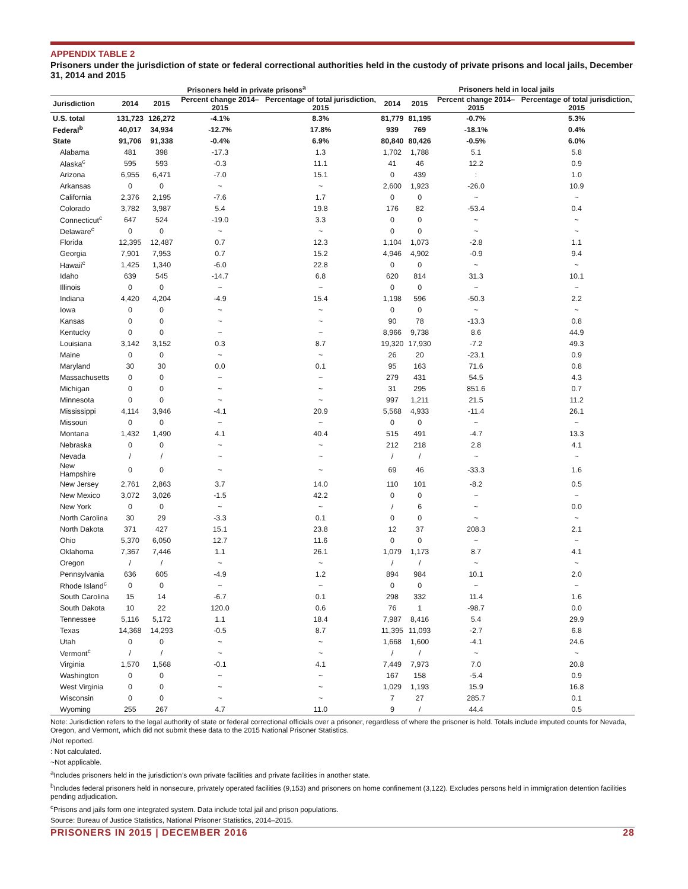APPENDIX TABLE 2
Prisoners under the jurisdiction of state or federal correctional authorities held in the custody of private prisons and local jails, December 31, 2014 and 2015
| | Prisoners held in private prisons<sup>a</sup> | | | | Prisoners held in local jails | | | |
| --- | --- | --- | --- | --- | --- | --- | --- | --- |
| Jurisdiction | 2014 | 2015 | Percent change 2014–2015 | Percentage of total jurisdiction, 2015 | 2014 | 2015 | Percent change 2014–2015 | Percentage of total jurisdiction, 2015 |
| U.S. total | 131,723 | 126,272 | -4.1% | 8.3% | 81,779 | 81,195 | -0.7% | 5.3% |
| Federal<sup>b</sup> | 40,017 | 34,934 | -12.7% | 17.8% | 939 | 769 | -18.1% | 0.4% |
| State | 91,706 | 91,338 | -0.4% | 6.9% | 80,840 | 80,426 | -0.5% | 6.0% |
| Alabama | 481 | 398 | -17.3 | 1.3 | 1,702 | 1,788 | 5.1 | 5.8 |
| Alaska<sup>c</sup> | 595 | 593 | -0.3 | 11.1 | 41 | 46 | 12.2 | 0.9 |
| Arizona | 6,955 | 6,471 | -7.0 | 15.1 | 0 | 439 | : | 1.0 |
| Arkansas | 0 | 0 | ~ | ~ | 2,600 | 1,923 | -26.0 | 10.9 |
| California | 2,376 | 2,195 | -7.6 | 1.7 | 0 | 0 | ~ | ~ |
| Colorado | 3,782 | 3,987 | 5.4 | 19.8 | 176 | 82 | -53.4 | 0.4 |
| Connecticut<sup>c</sup> | 647 | 524 | -19.0 | 3.3 | 0 | 0 | ~ | ~ |
| Delaware<sup>c</sup> | 0 | 0 | ~ | ~ | 0 | 0 | ~ | ~ |
| Florida | 12,395 | 12,487 | 0.7 | 12.3 | 1,104 | 1,073 | -2.8 | 1.1 |
| Georgia | 7,901 | 7,953 | 0.7 | 15.2 | 4,946 | 4,902 | -0.9 | 9.4 |
| Hawaii<sup>c</sup> | 1,425 | 1,340 | -6.0 | 22.8 | 0 | 0 | ~ | ~ |
| Idaho | 639 | 545 | -14.7 | 6.8 | 620 | 814 | 31.3 | 10.1 |
| Illinois | 0 | 0 | ~ | ~ | 0 | 0 | ~ | ~ |
| Indiana | 4,420 | 4,204 | -4.9 | 15.4 | 1,198 | 596 | -50.3 | 2.2 |
| Iowa | 0 | 0 | ~ | ~ | 0 | 0 | ~ | ~ |
| Kansas | 0 | 0 | ~ | ~ | 90 | 78 | -13.3 | 0.8 |
| Kentucky | 0 | 0 | ~ | ~ | 8,966 | 9,738 | 8.6 | 44.9 |
| Louisiana | 3,142 | 3,152 | 0.3 | 8.7 | 19,320 | 17,930 | -7.2 | 49.3 |
| Maine | 0 | 0 | ~ | ~ | 26 | 20 | -23.1 | 0.9 |
| Maryland | 30 | 30 | 0.0 | 0.1 | 95 | 163 | 71.6 | 0.8 |
| Massachusetts | 0 | 0 | ~ | ~ | 279 | 431 | 54.5 | 4.3 |
| Michigan | 0 | 0 | ~ | ~ | 31 | 295 | 851.6 | 0.7 |
| Minnesota | 0 | 0 | ~ | ~ | 997 | 1,211 | 21.5 | 11.2 |
| Mississippi | 4,114 | 3,946 | -4.1 | 20.9 | 5,568 | 4,933 | -11.4 | 26.1 |
| Missouri | 0 | 0 | ~ | ~ | 0 | 0 | ~ | ~ |
| Montana | 1,432 | 1,490 | 4.1 | 40.4 | 515 | 491 | -4.7 | 13.3 |
| Nebraska | 0 | 0 | ~ | ~ | 212 | 218 | 2.8 | 4.1 |
| Nevada | / | / | ~ | ~ | / | / | ~ | ~ |
| New Hampshire | 0 | 0 | ~ | ~ | 69 | 46 | -33.3 | 1.6 |
| New Jersey | 2,761 | 2,863 | 3.7 | 14.0 | 110 | 101 | -8.2 | 0.5 |
| New Mexico | 3,072 | 3,026 | -1.5 | 42.2 | 0 | 0 | ~ | ~ |
| New York | 0 | 0 | ~ | ~ | / | 6 | ~ | 0.0 |
| North Carolina | 30 | 29 | -3.3 | 0.1 | 0 | 0 | ~ | ~ |
| North Dakota | 371 | 427 | 15.1 | 23.8 | 12 | 37 | 208.3 | 2.1 |
| Ohio | 5,370 | 6,050 | 12.7 | 11.6 | 0 | 0 | ~ | ~ |
| Oklahoma | 7,367 | 7,446 | 1.1 | 26.1 | 1,079 | 1,173 | 8.7 | 4.1 |
| Oregon | / | / | ~ | ~ | / | / | ~ | ~ |
| Pennsylvania | 636 | 605 | -4.9 | 1.2 | 894 | 984 | 10.1 | 2.0 |
| Rhode Island<sup>c</sup> | 0 | 0 | ~ | ~ | 0 | 0 | ~ | ~ |
| South Carolina | 15 | 14 | -6.7 | 0.1 | 298 | 332 | 11.4 | 1.6 |
| South Dakota | 10 | 22 | 120.0 | 0.6 | 76 | 1 | -98.7 | 0.0 |
| Tennessee | 5,116 | 5,172 | 1.1 | 18.4 | 7,987 | 8,416 | 5.4 | 29.9 |
| Texas | 14,368 | 14,293 | -0.5 | 8.7 | 11,395 | 11,093 | -2.7 | 6.8 |
| Utah | 0 | 0 | ~ | ~ | 1,668 | 1,600 | -4.1 | 24.6 |
| Vermont<sup>c</sup> | / | / | ~ | ~ | / | / | ~ | ~ |
| Virginia | 1,570 | 1,568 | -0.1 | 4.1 | 7,449 | 7,973 | 7.0 | 20.8 |
| Washington | 0 | 0 | ~ | ~ | 167 | 158 | -5.4 | 0.9 |
| West Virginia | 0 | 0 | ~ | ~ | 1,029 | 1,193 | 15.9 | 16.8 |
| Wisconsin | 0 | 0 | ~ | ~ | 7 | 27 | 285.7 | 0.1 |
| Wyoming | 255 | 267 | 4.7 | 11.0 | 9 | / | 44.4 | 0.5 |
Note: Jurisdiction refers to the legal authority of state or federal correctional officials over a prisoner, regardless of where the prisoner is held. Totals include imputed counts for Nevada, Oregon, and Vermont, which did not submit these data to the 2015 National Prisoner Statistics.
/Not reported.
: Not calculated.
~Not applicable.
<sup>a</sup> Includes prisoners held in the jurisdiction’s own private facilities and private facilities in another state.
<sup>b</sup> Includes federal prisoners held in nonsecure, privately operated facilities (9,153) and prisoners on home confinement (3,122). Excludes persons held in immigration detention facilities pending adjudication.
<sup>c</sup> Prisons and jails form one integrated system. Data include total jail and prison populations.
Source: Bureau of Justice Statistics, National Prisoner Statistics, 2014–2015.
PRISONERS IN 2015 | DECEMBER 2016 28